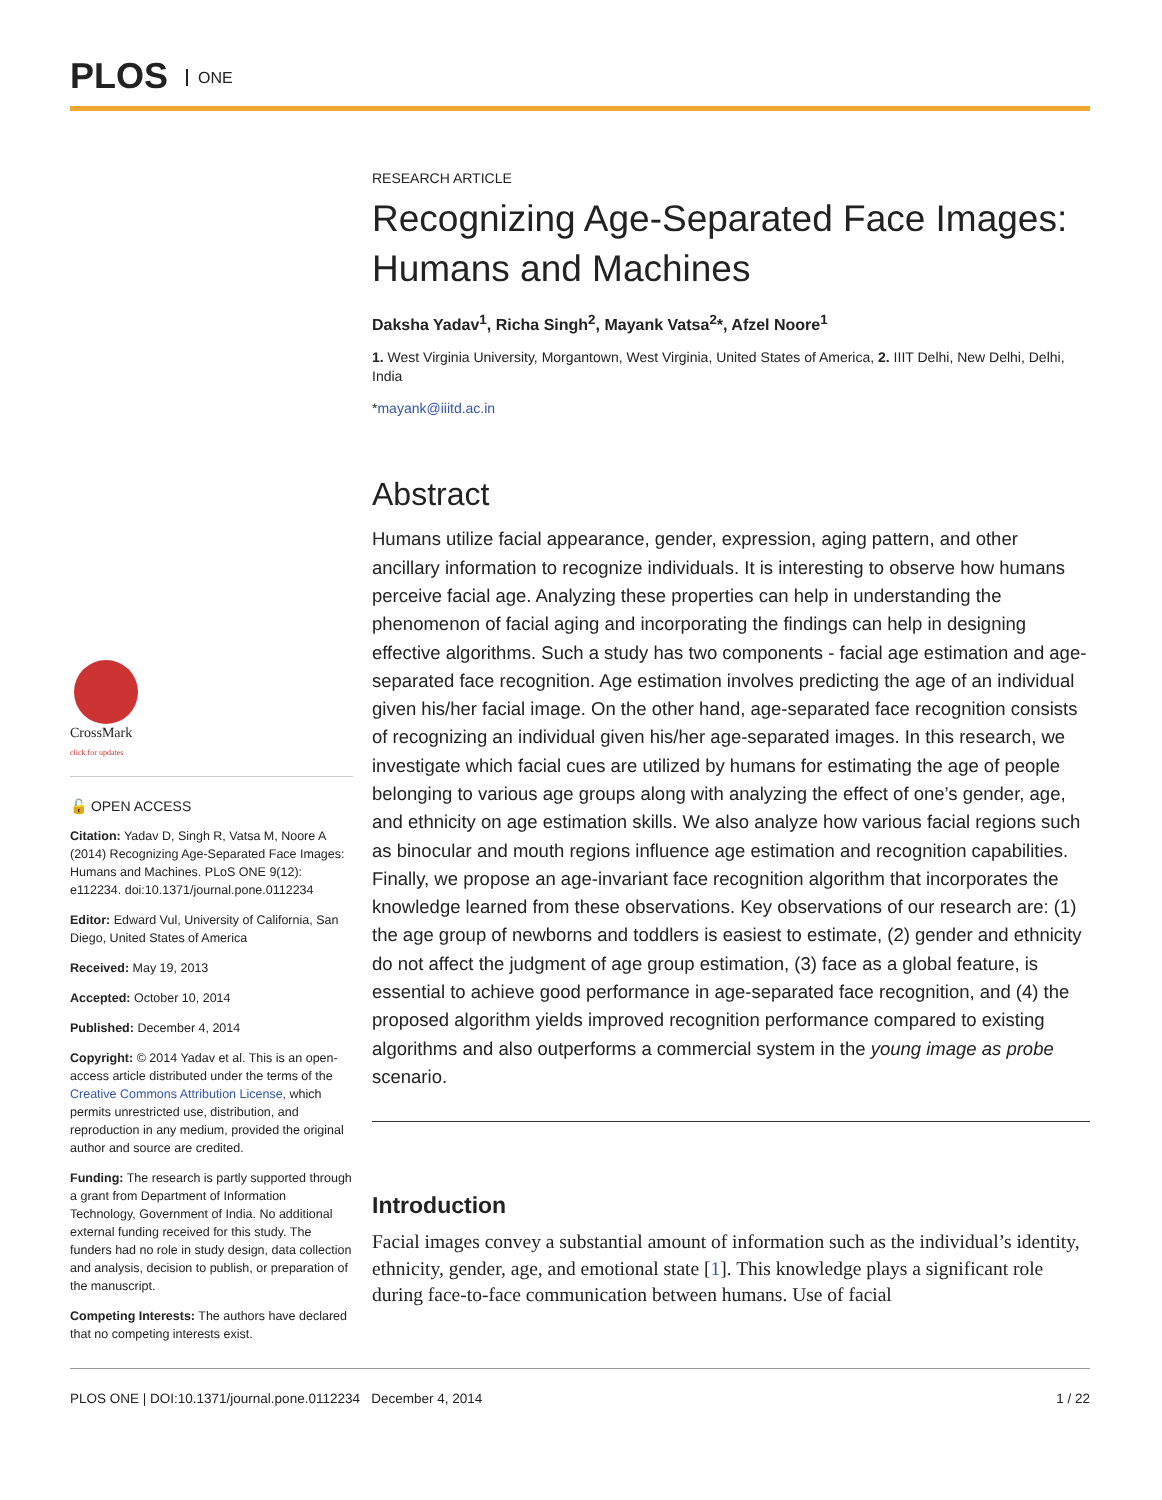PLOS ONE
CrossMark
click for updates
🔓 OPEN ACCESS
Citation: Yadav D, Singh R, Vatsa M, Noore A (2014) Recognizing Age-Separated Face Images: Humans and Machines. PLoS ONE 9(12): e112234. doi:10.1371/journal.pone.0112234
Editor: Edward Vul, University of California, San Diego, United States of America
Received: May 19, 2013
Accepted: October 10, 2014
Published: December 4, 2014
Copyright: © 2014 Yadav et al. This is an open-access article distributed under the terms of the Creative Commons Attribution License, which permits unrestricted use, distribution, and reproduction in any medium, provided the original author and source are credited.
Funding: The research is partly supported through a grant from Department of Information Technology, Government of India. No additional external funding received for this study. The funders had no role in study design, data collection and analysis, decision to publish, or preparation of the manuscript.
Competing Interests: The authors have declared that no competing interests exist.
RESEARCH ARTICLE
Recognizing Age-Separated Face Images: Humans and Machines
Daksha Yadav<sup>1</sup>, Richa Singh<sup>2</sup>, Mayank Vatsa<sup>2</sup>*, Afzel Noore<sup>1</sup>
1. West Virginia University, Morgantown, West Virginia, United States of America, 2. IIIT Delhi, New Delhi, Delhi, India
*mayank@iiitd.ac.in
Abstract
Humans utilize facial appearance, gender, expression, aging pattern, and other ancillary information to recognize individuals. It is interesting to observe how humans perceive facial age. Analyzing these properties can help in understanding the phenomenon of facial aging and incorporating the findings can help in designing effective algorithms. Such a study has two components - facial age estimation and age-separated face recognition. Age estimation involves predicting the age of an individual given his/her facial image. On the other hand, age-separated face recognition consists of recognizing an individual given his/her age-separated images. In this research, we investigate which facial cues are utilized by humans for estimating the age of people belonging to various age groups along with analyzing the effect of one’s gender, age, and ethnicity on age estimation skills. We also analyze how various facial regions such as binocular and mouth regions influence age estimation and recognition capabilities. Finally, we propose an age-invariant face recognition algorithm that incorporates the knowledge learned from these observations. Key observations of our research are: (1) the age group of newborns and toddlers is easiest to estimate, (2) gender and ethnicity do not affect the judgment of age group estimation, (3) face as a global feature, is essential to achieve good performance in age-separated face recognition, and (4) the proposed algorithm yields improved recognition performance compared to existing algorithms and also outperforms a commercial system in the young image as probe scenario.
Introduction
Facial images convey a substantial amount of information such as the individual’s identity, ethnicity, gender, age, and emotional state [1]. This knowledge plays a significant role during face-to-face communication between humans. Use of facial
PLOS ONE | DOI:10.1371/journal.pone.0112234 December 4, 2014 1 / 22